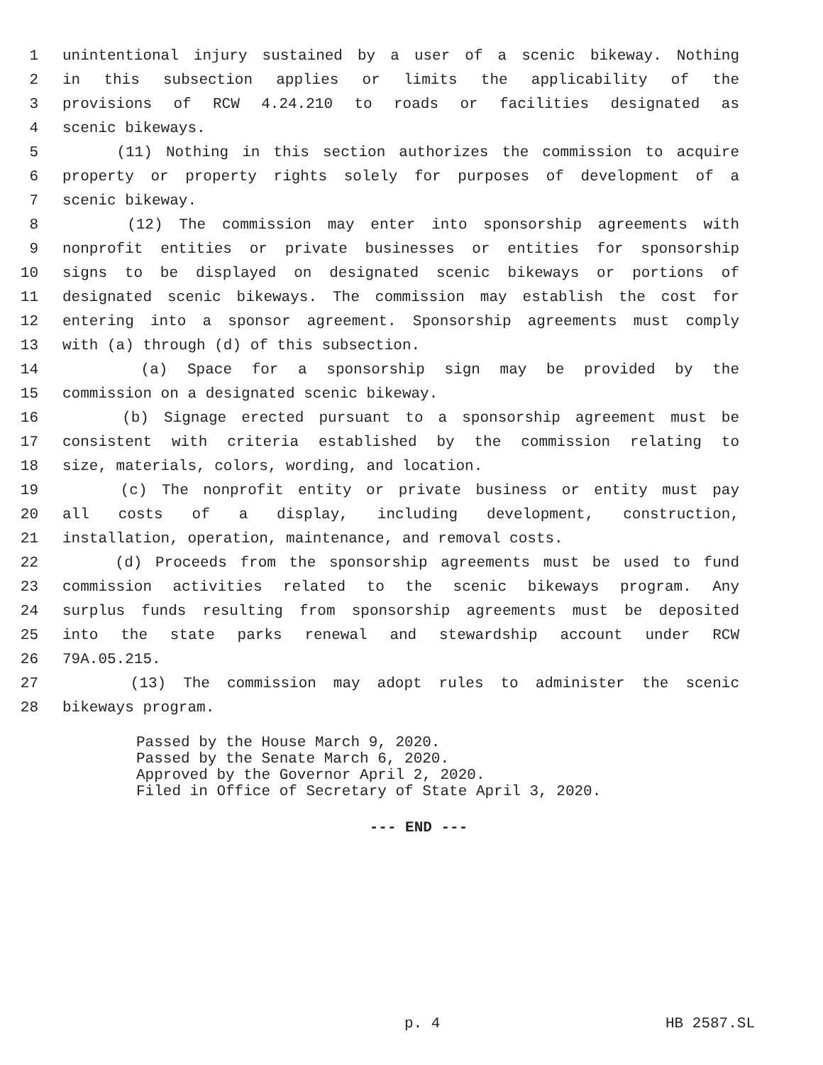1 unintentional injury sustained by a user of a scenic bikeway. Nothing
2 in this subsection applies or limits the applicability of the
3 provisions of RCW 4.24.210 to roads or facilities designated as
4 scenic bikeways.
5 (11) Nothing in this section authorizes the commission to acquire
6 property or property rights solely for purposes of development of a
7 scenic bikeway.
8 (12) The commission may enter into sponsorship agreements with
9 nonprofit entities or private businesses or entities for sponsorship
10 signs to be displayed on designated scenic bikeways or portions of
11 designated scenic bikeways. The commission may establish the cost for
12 entering into a sponsor agreement. Sponsorship agreements must comply
13 with (a) through (d) of this subsection.
14 (a) Space for a sponsorship sign may be provided by the
15 commission on a designated scenic bikeway.
16 (b) Signage erected pursuant to a sponsorship agreement must be
17 consistent with criteria established by the commission relating to
18 size, materials, colors, wording, and location.
19 (c) The nonprofit entity or private business or entity must pay
20 all costs of a display, including development, construction,
21 installation, operation, maintenance, and removal costs.
22 (d) Proceeds from the sponsorship agreements must be used to fund
23 commission activities related to the scenic bikeways program. Any
24 surplus funds resulting from sponsorship agreements must be deposited
25 into the state parks renewal and stewardship account under RCW
26 79A.05.215.
27 (13) The commission may adopt rules to administer the scenic
28 bikeways program.
Passed by the House March 9, 2020.
Passed by the Senate March 6, 2020.
Approved by the Governor April 2, 2020.
Filed in Office of Secretary of State April 3, 2020.
--- END ---
p. 4 HB 2587.SL